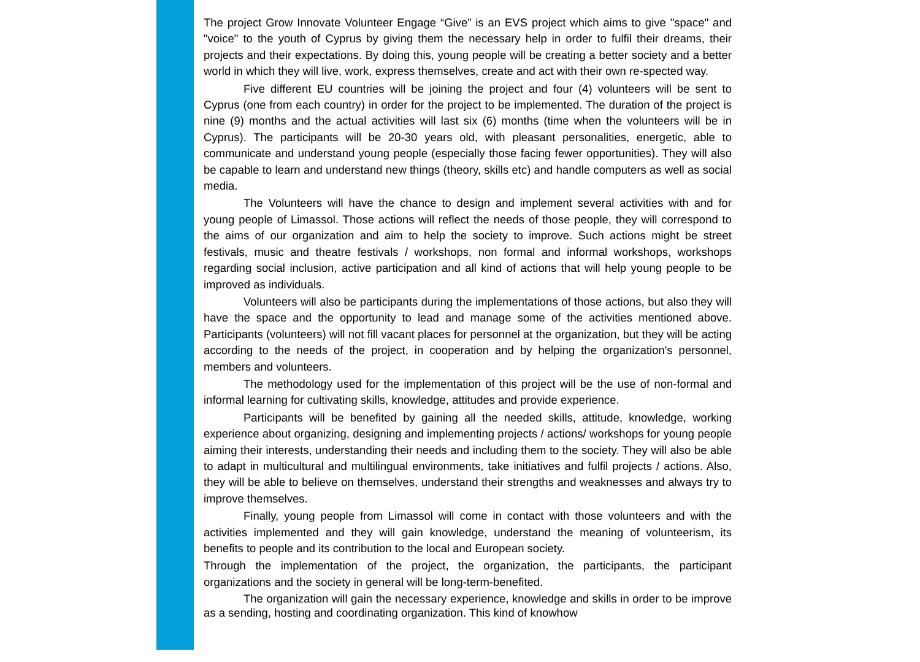The project Grow Innovate Volunteer Engage “Give” is an EVS project which aims to give "space" and "voice" to the youth of Cyprus by giving them the necessary help in order to fulfil their dreams, their projects and their expectations. By doing this, young people will be creating a better society and a better world in which they will live, work, express themselves, create and act with their own re-spected way.
Five different EU countries will be joining the project and four (4) volunteers will be sent to Cyprus (one from each country) in order for the project to be implemented. The duration of the project is nine (9) months and the actual activities will last six (6) months (time when the volunteers will be in Cyprus). The participants will be 20-30 years old, with pleasant personalities, energetic, able to communicate and understand young people (especially those facing fewer opportunities). They will also be capable to learn and understand new things (theory, skills etc) and handle computers as well as social media.
The Volunteers will have the chance to design and implement several activities with and for young people of Limassol. Those actions will reflect the needs of those people, they will correspond to the aims of our organization and aim to help the society to improve. Such actions might be street festivals, music and theatre festivals / workshops, non formal and informal workshops, workshops regarding social inclusion, active participation and all kind of actions that will help young people to be improved as individuals.
Volunteers will also be participants during the implementations of those actions, but also they will have the space and the opportunity to lead and manage some of the activities mentioned above. Participants (volunteers) will not fill vacant places for personnel at the organization, but they will be acting according to the needs of the project, in cooperation and by helping the organization's personnel, members and volunteers.
The methodology used for the implementation of this project will be the use of non-formal and informal learning for cultivating skills, knowledge, attitudes and provide experience.
Participants will be benefited by gaining all the needed skills, attitude, knowledge, working experience about organizing, designing and implementing projects / actions/ workshops for young people aiming their interests, understanding their needs and including them to the society. They will also be able to adapt in multicultural and multilingual environments, take initiatives and fulfil projects / actions. Also, they will be able to believe on themselves, understand their strengths and weaknesses and always try to improve themselves.
Finally, young people from Limassol will come in contact with those volunteers and with the activities implemented and they will gain knowledge, understand the meaning of volunteerism, its benefits to people and its contribution to the local and European society.
Through the implementation of the project, the organization, the participants, the participant organizations and the society in general will be long-term-benefited.
The organization will gain the necessary experience, knowledge and skills in order to be improve as a sending, hosting and coordinating organization. This kind of knowhow